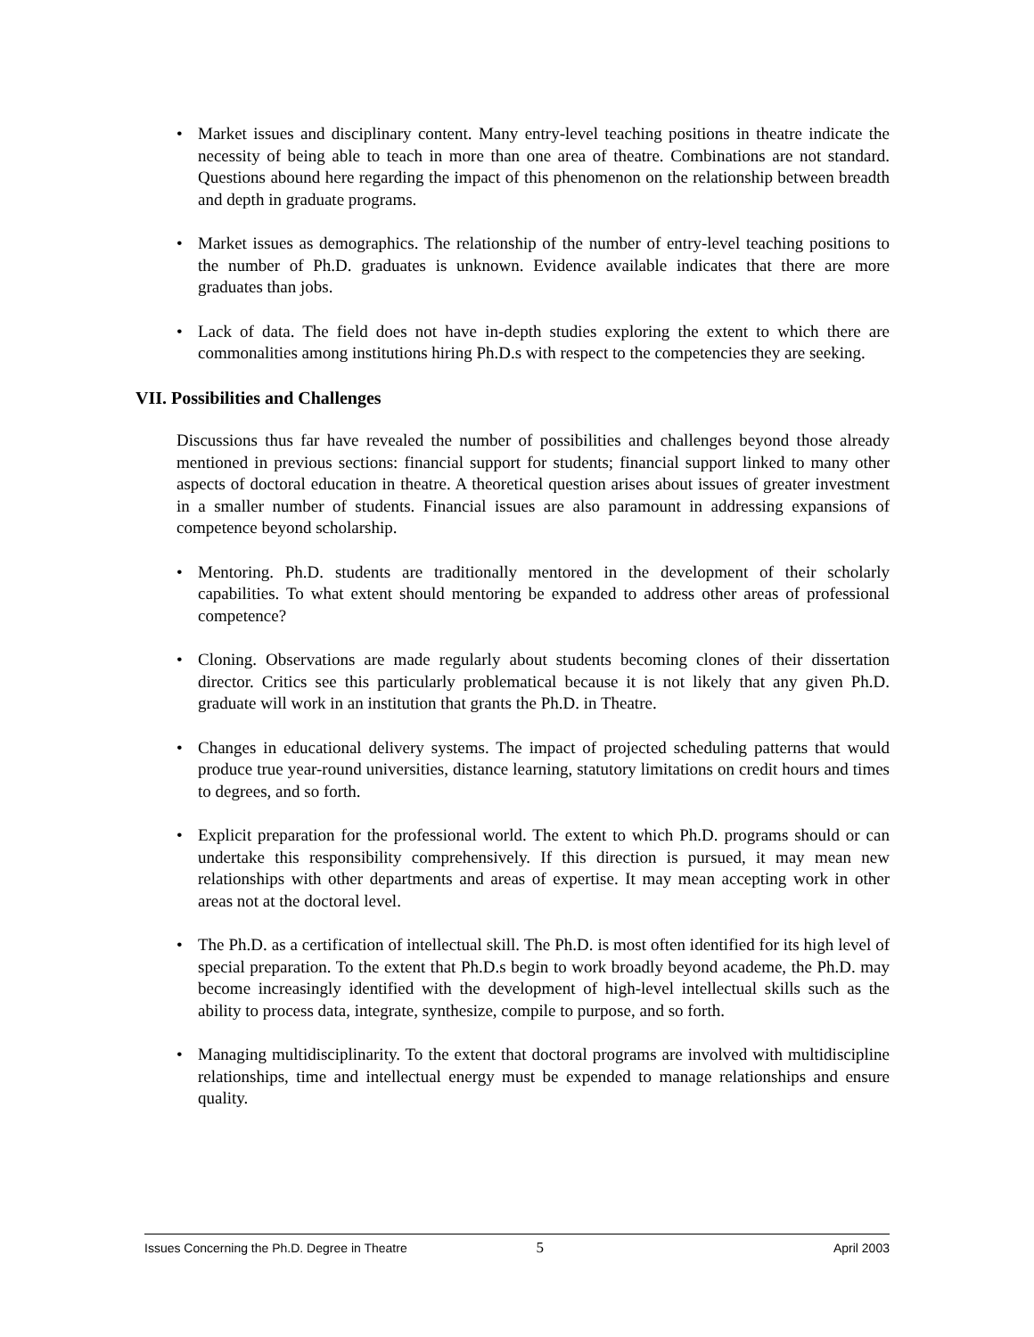• Market issues and disciplinary content. Many entry-level teaching positions in theatre indicate the necessity of being able to teach in more than one area of theatre. Combinations are not standard. Questions abound here regarding the impact of this phenomenon on the relationship between breadth and depth in graduate programs.
• Market issues as demographics. The relationship of the number of entry-level teaching positions to the number of Ph.D. graduates is unknown. Evidence available indicates that there are more graduates than jobs.
• Lack of data. The field does not have in-depth studies exploring the extent to which there are commonalities among institutions hiring Ph.D.s with respect to the competencies they are seeking.
VII. Possibilities and Challenges
Discussions thus far have revealed the number of possibilities and challenges beyond those already mentioned in previous sections: financial support for students; financial support linked to many other aspects of doctoral education in theatre. A theoretical question arises about issues of greater investment in a smaller number of students. Financial issues are also paramount in addressing expansions of competence beyond scholarship.
• Mentoring. Ph.D. students are traditionally mentored in the development of their scholarly capabilities. To what extent should mentoring be expanded to address other areas of professional competence?
• Cloning. Observations are made regularly about students becoming clones of their dissertation director. Critics see this particularly problematical because it is not likely that any given Ph.D. graduate will work in an institution that grants the Ph.D. in Theatre.
• Changes in educational delivery systems. The impact of projected scheduling patterns that would produce true year-round universities, distance learning, statutory limitations on credit hours and times to degrees, and so forth.
• Explicit preparation for the professional world. The extent to which Ph.D. programs should or can undertake this responsibility comprehensively. If this direction is pursued, it may mean new relationships with other departments and areas of expertise. It may mean accepting work in other areas not at the doctoral level.
• The Ph.D. as a certification of intellectual skill. The Ph.D. is most often identified for its high level of special preparation. To the extent that Ph.D.s begin to work broadly beyond academe, the Ph.D. may become increasingly identified with the development of high-level intellectual skills such as the ability to process data, integrate, synthesize, compile to purpose, and so forth.
• Managing multidisciplinarity. To the extent that doctoral programs are involved with multidiscipline relationships, time and intellectual energy must be expended to manage relationships and ensure quality.
Issues Concerning the Ph.D. Degree in Theatre 5 April 2003